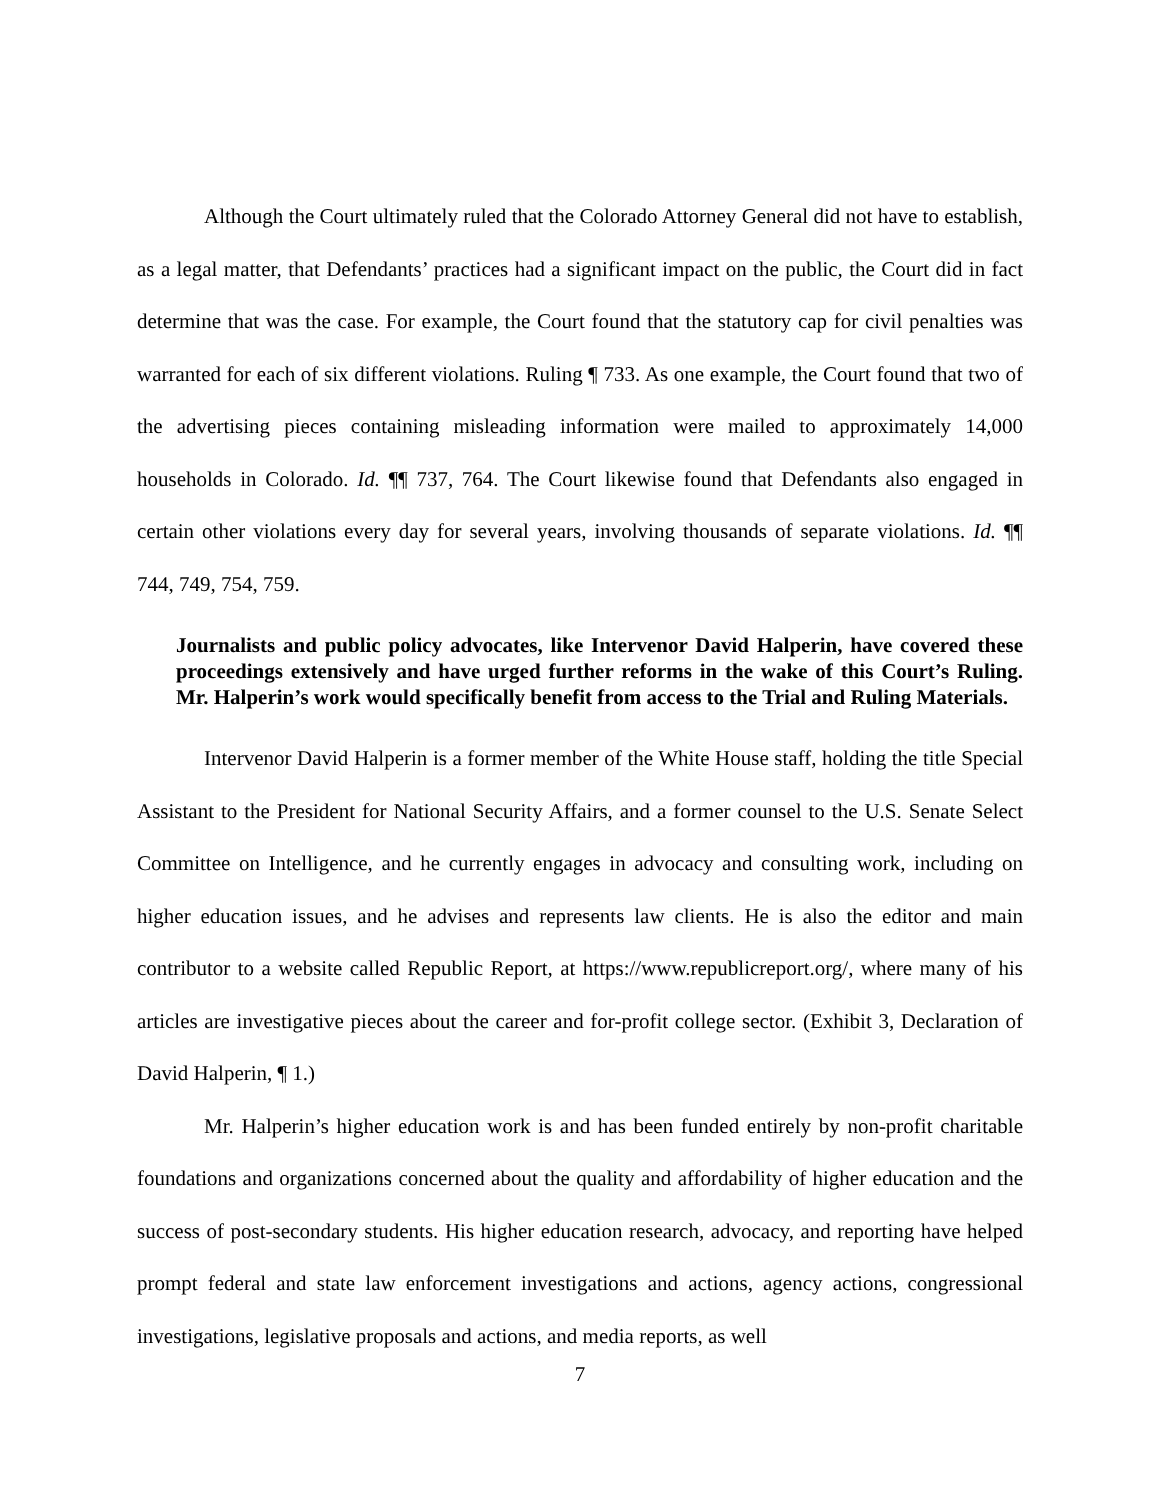Although the Court ultimately ruled that the Colorado Attorney General did not have to establish, as a legal matter, that Defendants’ practices had a significant impact on the public, the Court did in fact determine that was the case. For example, the Court found that the statutory cap for civil penalties was warranted for each of six different violations. Ruling ¶ 733. As one example, the Court found that two of the advertising pieces containing misleading information were mailed to approximately 14,000 households in Colorado. Id. ¶¶ 737, 764. The Court likewise found that Defendants also engaged in certain other violations every day for several years, involving thousands of separate violations. Id. ¶¶ 744, 749, 754, 759.
Journalists and public policy advocates, like Intervenor David Halperin, have covered these proceedings extensively and have urged further reforms in the wake of this Court’s Ruling. Mr. Halperin’s work would specifically benefit from access to the Trial and Ruling Materials.
Intervenor David Halperin is a former member of the White House staff, holding the title Special Assistant to the President for National Security Affairs, and a former counsel to the U.S. Senate Select Committee on Intelligence, and he currently engages in advocacy and consulting work, including on higher education issues, and he advises and represents law clients. He is also the editor and main contributor to a website called Republic Report, at https://www.republicreport.org/, where many of his articles are investigative pieces about the career and for-profit college sector. (Exhibit 3, Declaration of David Halperin, ¶ 1.)
Mr. Halperin’s higher education work is and has been funded entirely by non-profit charitable foundations and organizations concerned about the quality and affordability of higher education and the success of post-secondary students. His higher education research, advocacy, and reporting have helped prompt federal and state law enforcement investigations and actions, agency actions, congressional investigations, legislative proposals and actions, and media reports, as well
7